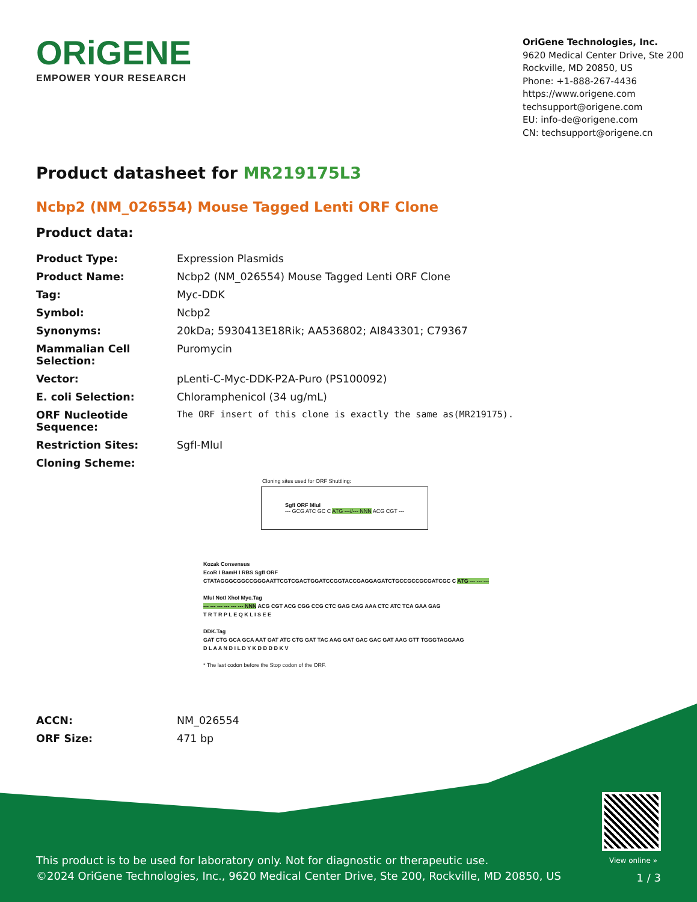ORiGENE
EMPOWER YOUR RESEARCH
OriGene Technologies, Inc.
9620 Medical Center Drive, Ste 200
Rockville, MD 20850, US
Phone: +1-888-267-4436
https://www.origene.com
techsupport@origene.com
EU: info-de@origene.com
CN: techsupport@origene.cn
Product datasheet for MR219175L3
Ncbp2 (NM_026554) Mouse Tagged Lenti ORF Clone
Product data:
| Product Type: | Expression Plasmids |
| Product Name: | Ncbp2 (NM_026554) Mouse Tagged Lenti ORF Clone |
| Tag: | Myc-DDK |
| Symbol: | Ncbp2 |
| Synonyms: | 20kDa; 5930413E18Rik; AA536802; AI843301; C79367 |
| Mammalian Cell Selection: | Puromycin |
| Vector: | pLenti-C-Myc-DDK-P2A-Puro (PS100092) |
| E. coli Selection: | Chloramphenicol (34 ug/mL) |
| ORF Nucleotide Sequence: | The ORF insert of this clone is exactly the same as(MR219175). |
| Restriction Sites: | SgfI-MluI |
| Cloning Scheme: | |
Cloning sites used for ORF Shuttling:
SgfI ORF MluI
--- GCG ATC GC C ATG ---//--- NNN ACG CGT ---
Kozak Consensus
EcoR I BamH I RBS SgfI ORF
CTATAGGGCGGCCGGGAATTCGTCGACTGGATCCGGTACCGAGGAGATCTGCCGCCGCGATCGC C ATG --- --- ---
MluI NotI XhoI Myc.Tag
--- --- --- --- --- --- NNN ACG CGT ACG CGG CCG CTC GAG CAG AAA CTC ATC TCA GAA GAG
T R T R P L E Q K L I S E E
DDK.Tag
GAT CTG GCA GCA AAT GAT ATC CTG GAT TAC AAG GAT GAC GAC GAT AAG GTT TGGGTAGGAAG
D L A A N D I L D Y K D D D D K V
* The last codon before the Stop codon of the ORF.
| ACCN: | NM_026554 |
| ORF Size: | 471 bp |
View online »
This product is to be used for laboratory only. Not for diagnostic or therapeutic use.
©2024 OriGene Technologies, Inc., 9620 Medical Center Drive, Ste 200, Rockville, MD 20850, US
1 / 3